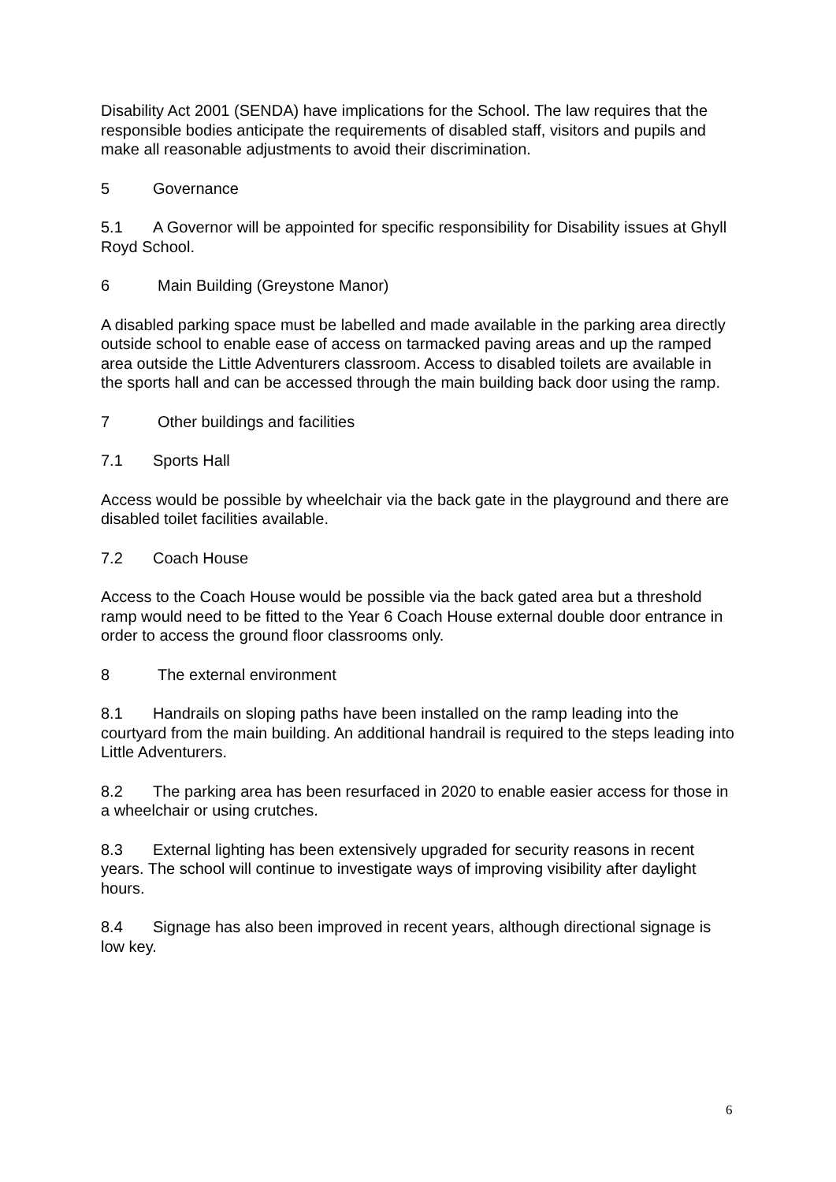Disability Act 2001 (SENDA) have implications for the School. The law requires that the responsible bodies anticipate the requirements of disabled staff, visitors and pupils and make all reasonable adjustments to avoid their discrimination.
5 Governance
5.1 A Governor will be appointed for specific responsibility for Disability issues at Ghyll Royd School.
6 Main Building (Greystone Manor)
A disabled parking space must be labelled and made available in the parking area directly outside school to enable ease of access on tarmacked paving areas and up the ramped area outside the Little Adventurers classroom. Access to disabled toilets are available in the sports hall and can be accessed through the main building back door using the ramp.
7 Other buildings and facilities
7.1 Sports Hall
Access would be possible by wheelchair via the back gate in the playground and there are disabled toilet facilities available.
7.2 Coach House
Access to the Coach House would be possible via the back gated area but a threshold ramp would need to be fitted to the Year 6 Coach House external double door entrance in order to access the ground floor classrooms only.
8 The external environment
8.1 Handrails on sloping paths have been installed on the ramp leading into the courtyard from the main building. An additional handrail is required to the steps leading into Little Adventurers.
8.2 The parking area has been resurfaced in 2020 to enable easier access for those in a wheelchair or using crutches.
8.3 External lighting has been extensively upgraded for security reasons in recent years. The school will continue to investigate ways of improving visibility after daylight hours.
8.4 Signage has also been improved in recent years, although directional signage is low key.
6